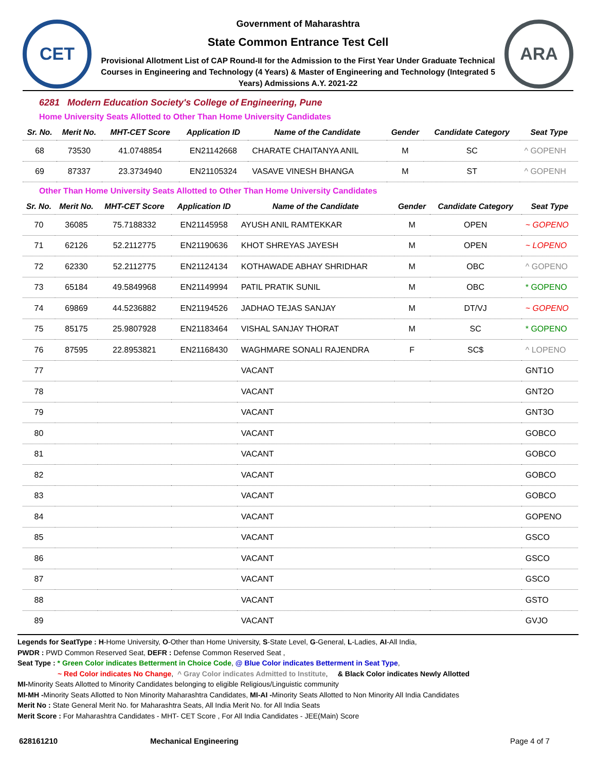CET
Government of Maharashtra
State Common Entrance Test Cell
Provisional Allotment List of CAP Round-II for the Admission to the First Year Under Graduate Technical Courses in Engineering and Technology (4 Years) & Master of Engineering and Technology (Integrated 5 Years) Admissions A.Y. 2021-22
ARA
6281 Modern Education Society's College of Engineering, Pune
Home University Seats Allotted to Other Than Home University Candidates
| Sr. No. | Merit No. | MHT-CET Score | Application ID | Name of the Candidate | Gender | Candidate Category | Seat Type |
| --- | --- | --- | --- | --- | --- | --- | --- |
| 68 | 73530 | 41.0748854 | EN21142668 | CHARATE CHAITANYA ANIL | M | SC | ^ GOPENH |
| 69 | 87337 | 23.3734940 | EN21105324 | VASAVE VINESH BHANGA | M | ST | ^ GOPENH |
Other Than Home University Seats Allotted to Other Than Home University Candidates
| Sr. No. | Merit No. | MHT-CET Score | Application ID | Name of the Candidate | Gender | Candidate Category | Seat Type |
| --- | --- | --- | --- | --- | --- | --- | --- |
| 70 | 36085 | 75.7188332 | EN21145958 | AYUSH ANIL RAMTEKKAR | M | OPEN | ~ GOPENO |
| 71 | 62126 | 52.2112775 | EN21190636 | KHOT SHREYAS JAYESH | M | OPEN | ~ LOPENO |
| 72 | 62330 | 52.2112775 | EN21124134 | KOTHAWADE ABHAY SHRIDHAR | M | OBC | ^ GOPENO |
| 73 | 65184 | 49.5849968 | EN21149994 | PATIL PRATIK SUNIL | M | OBC | * GOPENO |
| 74 | 69869 | 44.5236882 | EN21194526 | JADHAO TEJAS SANJAY | M | DT/VJ | ~ GOPENO |
| 75 | 85175 | 25.9807928 | EN21183464 | VISHAL SANJAY THORAT | M | SC | * GOPENO |
| 76 | 87595 | 22.8953821 | EN21168430 | WAGHMARE SONALI RAJENDRA | F | SC$ | ^ LOPENO |
| 77 | | | | VACANT | | | GNT1O |
| 78 | | | | VACANT | | | GNT2O |
| 79 | | | | VACANT | | | GNT3O |
| 80 | | | | VACANT | | | GOBCO |
| 81 | | | | VACANT | | | GOBCO |
| 82 | | | | VACANT | | | GOBCO |
| 83 | | | | VACANT | | | GOBCO |
| 84 | | | | VACANT | | | GOPENO |
| 85 | | | | VACANT | | | GSCO |
| 86 | | | | VACANT | | | GSCO |
| 87 | | | | VACANT | | | GSCO |
| 88 | | | | VACANT | | | GSTO |
| 89 | | | | VACANT | | | GVJO |
Legends for SeatType : H-Home University, O-Other than Home University, S-State Level, G-General, L-Ladies, AI-All India,
PWDR : PWD Common Reserved Seat, DEFR : Defense Common Reserved Seat ,
Seat Type : * Green Color indicates Betterment in Choice Code, @ Blue Color indicates Betterment in Seat Type,
~ Red Color indicates No Change, ^ Gray Color indicates Admitted to Institute, & Black Color indicates Newly Allotted
MI-Minority Seats Allotted to Minority Candidates belonging to eligible Religious/Linguistic community
MI-MH -Minority Seats Allotted to Non Minority Maharashtra Candidates, MI-AI -Minority Seats Allotted to Non Minority All India Candidates
Merit No : State General Merit No. for Maharashtra Seats, All India Merit No. for All India Seats
Merit Score : For Maharashtra Candidates - MHT- CET Score , For All India Candidates - JEE(Main) Score
628161210 Mechanical Engineering Page 4 of 7